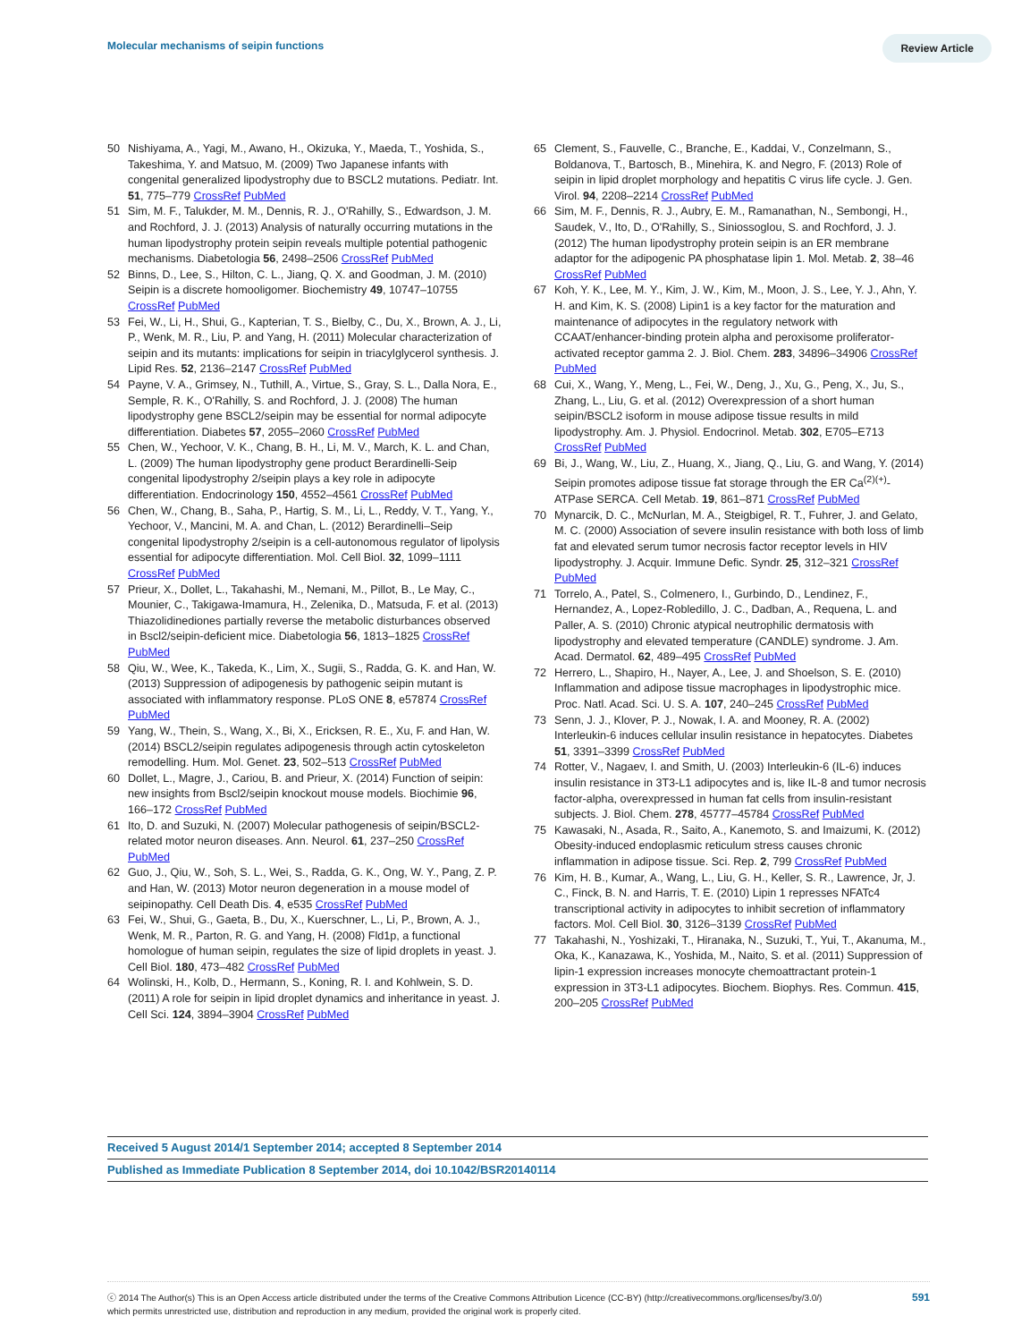Molecular mechanisms of seipin functions
Review Article
50 Nishiyama, A., Yagi, M., Awano, H., Okizuka, Y., Maeda, T., Yoshida, S., Takeshima, Y. and Matsuo, M. (2009) Two Japanese infants with congenital generalized lipodystrophy due to BSCL2 mutations. Pediatr. Int. 51, 775–779 CrossRef PubMed
51 Sim, M. F., Talukder, M. M., Dennis, R. J., O'Rahilly, S., Edwardson, J. M. and Rochford, J. J. (2013) Analysis of naturally occurring mutations in the human lipodystrophy protein seipin reveals multiple potential pathogenic mechanisms. Diabetologia 56, 2498–2506 CrossRef PubMed
52 Binns, D., Lee, S., Hilton, C. L., Jiang, Q. X. and Goodman, J. M. (2010) Seipin is a discrete homooligomer. Biochemistry 49, 10747–10755 CrossRef PubMed
53 Fei, W., Li, H., Shui, G., Kapterian, T. S., Bielby, C., Du, X., Brown, A. J., Li, P., Wenk, M. R., Liu, P. and Yang, H. (2011) Molecular characterization of seipin and its mutants: implications for seipin in triacylglycerol synthesis. J. Lipid Res. 52, 2136–2147 CrossRef PubMed
54 Payne, V. A., Grimsey, N., Tuthill, A., Virtue, S., Gray, S. L., Dalla Nora, E., Semple, R. K., O'Rahilly, S. and Rochford, J. J. (2008) The human lipodystrophy gene BSCL2/seipin may be essential for normal adipocyte differentiation. Diabetes 57, 2055–2060 CrossRef PubMed
55 Chen, W., Yechoor, V. K., Chang, B. H., Li, M. V., March, K. L. and Chan, L. (2009) The human lipodystrophy gene product Berardinelli-Seip congenital lipodystrophy 2/seipin plays a key role in adipocyte differentiation. Endocrinology 150, 4552–4561 CrossRef PubMed
56 Chen, W., Chang, B., Saha, P., Hartig, S. M., Li, L., Reddy, V. T., Yang, Y., Yechoor, V., Mancini, M. A. and Chan, L. (2012) Berardinelli–Seip congenital lipodystrophy 2/seipin is a cell-autonomous regulator of lipolysis essential for adipocyte differentiation. Mol. Cell Biol. 32, 1099–1111 CrossRef PubMed
57 Prieur, X., Dollet, L., Takahashi, M., Nemani, M., Pillot, B., Le May, C., Mounier, C., Takigawa-Imamura, H., Zelenika, D., Matsuda, F. et al. (2013) Thiazolidinediones partially reverse the metabolic disturbances observed in Bscl2/seipin-deficient mice. Diabetologia 56, 1813–1825 CrossRef PubMed
58 Qiu, W., Wee, K., Takeda, K., Lim, X., Sugii, S., Radda, G. K. and Han, W. (2013) Suppression of adipogenesis by pathogenic seipin mutant is associated with inflammatory response. PLoS ONE 8, e57874 CrossRef PubMed
59 Yang, W., Thein, S., Wang, X., Bi, X., Ericksen, R. E., Xu, F. and Han, W. (2014) BSCL2/seipin regulates adipogenesis through actin cytoskeleton remodelling. Hum. Mol. Genet. 23, 502–513 CrossRef PubMed
60 Dollet, L., Magre, J., Cariou, B. and Prieur, X. (2014) Function of seipin: new insights from Bscl2/seipin knockout mouse models. Biochimie 96, 166–172 CrossRef PubMed
61 Ito, D. and Suzuki, N. (2007) Molecular pathogenesis of seipin/BSCL2-related motor neuron diseases. Ann. Neurol. 61, 237–250 CrossRef PubMed
62 Guo, J., Qiu, W., Soh, S. L., Wei, S., Radda, G. K., Ong, W. Y., Pang, Z. P. and Han, W. (2013) Motor neuron degeneration in a mouse model of seipinopathy. Cell Death Dis. 4, e535 CrossRef PubMed
63 Fei, W., Shui, G., Gaeta, B., Du, X., Kuerschner, L., Li, P., Brown, A. J., Wenk, M. R., Parton, R. G. and Yang, H. (2008) Fld1p, a functional homologue of human seipin, regulates the size of lipid droplets in yeast. J. Cell Biol. 180, 473–482 CrossRef PubMed
64 Wolinski, H., Kolb, D., Hermann, S., Koning, R. I. and Kohlwein, S. D. (2011) A role for seipin in lipid droplet dynamics and inheritance in yeast. J. Cell Sci. 124, 3894–3904 CrossRef PubMed
65 Clement, S., Fauvelle, C., Branche, E., Kaddai, V., Conzelmann, S., Boldanova, T., Bartosch, B., Minehira, K. and Negro, F. (2013) Role of seipin in lipid droplet morphology and hepatitis C virus life cycle. J. Gen. Virol. 94, 2208–2214 CrossRef PubMed
66 Sim, M. F., Dennis, R. J., Aubry, E. M., Ramanathan, N., Sembongi, H., Saudek, V., Ito, D., O'Rahilly, S., Siniossoglou, S. and Rochford, J. J. (2012) The human lipodystrophy protein seipin is an ER membrane adaptor for the adipogenic PA phosphatase lipin 1. Mol. Metab. 2, 38–46 CrossRef PubMed
67 Koh, Y. K., Lee, M. Y., Kim, J. W., Kim, M., Moon, J. S., Lee, Y. J., Ahn, Y. H. and Kim, K. S. (2008) Lipin1 is a key factor for the maturation and maintenance of adipocytes in the regulatory network with CCAAT/enhancer-binding protein alpha and peroxisome proliferator-activated receptor gamma 2. J. Biol. Chem. 283, 34896–34906 CrossRef PubMed
68 Cui, X., Wang, Y., Meng, L., Fei, W., Deng, J., Xu, G., Peng, X., Ju, S., Zhang, L., Liu, G. et al. (2012) Overexpression of a short human seipin/BSCL2 isoform in mouse adipose tissue results in mild lipodystrophy. Am. J. Physiol. Endocrinol. Metab. 302, E705–E713 CrossRef PubMed
69 Bi, J., Wang, W., Liu, Z., Huang, X., Jiang, Q., Liu, G. and Wang, Y. (2014) Seipin promotes adipose tissue fat storage through the ER Ca<sup>(2)(+)</sup>-ATPase SERCA. Cell Metab. 19, 861–871 CrossRef PubMed
70 Mynarcik, D. C., McNurlan, M. A., Steigbigel, R. T., Fuhrer, J. and Gelato, M. C. (2000) Association of severe insulin resistance with both loss of limb fat and elevated serum tumor necrosis factor receptor levels in HIV lipodystrophy. J. Acquir. Immune Defic. Syndr. 25, 312–321 CrossRef PubMed
71 Torrelo, A., Patel, S., Colmenero, I., Gurbindo, D., Lendinez, F., Hernandez, A., Lopez-Robledillo, J. C., Dadban, A., Requena, L. and Paller, A. S. (2010) Chronic atypical neutrophilic dermatosis with lipodystrophy and elevated temperature (CANDLE) syndrome. J. Am. Acad. Dermatol. 62, 489–495 CrossRef PubMed
72 Herrero, L., Shapiro, H., Nayer, A., Lee, J. and Shoelson, S. E. (2010) Inflammation and adipose tissue macrophages in lipodystrophic mice. Proc. Natl. Acad. Sci. U. S. A. 107, 240–245 CrossRef PubMed
73 Senn, J. J., Klover, P. J., Nowak, I. A. and Mooney, R. A. (2002) Interleukin-6 induces cellular insulin resistance in hepatocytes. Diabetes 51, 3391–3399 CrossRef PubMed
74 Rotter, V., Nagaev, I. and Smith, U. (2003) Interleukin-6 (IL-6) induces insulin resistance in 3T3-L1 adipocytes and is, like IL-8 and tumor necrosis factor-alpha, overexpressed in human fat cells from insulin-resistant subjects. J. Biol. Chem. 278, 45777–45784 CrossRef PubMed
75 Kawasaki, N., Asada, R., Saito, A., Kanemoto, S. and Imaizumi, K. (2012) Obesity-induced endoplasmic reticulum stress causes chronic inflammation in adipose tissue. Sci. Rep. 2, 799 CrossRef PubMed
76 Kim, H. B., Kumar, A., Wang, L., Liu, G. H., Keller, S. R., Lawrence, Jr, J. C., Finck, B. N. and Harris, T. E. (2010) Lipin 1 represses NFATc4 transcriptional activity in adipocytes to inhibit secretion of inflammatory factors. Mol. Cell Biol. 30, 3126–3139 CrossRef PubMed
77 Takahashi, N., Yoshizaki, T., Hiranaka, N., Suzuki, T., Yui, T., Akanuma, M., Oka, K., Kanazawa, K., Yoshida, M., Naito, S. et al. (2011) Suppression of lipin-1 expression increases monocyte chemoattractant protein-1 expression in 3T3-L1 adipocytes. Biochem. Biophys. Res. Commun. 415, 200–205 CrossRef PubMed
Received 5 August 2014/1 September 2014; accepted 8 September 2014
Published as Immediate Publication 8 September 2014, doi 10.1042/BSR20140114
ⓒ 2014 The Author(s) This is an Open Access article distributed under the terms of the Creative Commons Attribution Licence (CC-BY) (http://creativecommons.org/licenses/by/3.0/)
which permits unrestricted use, distribution and reproduction in any medium, provided the original work is properly cited.
591